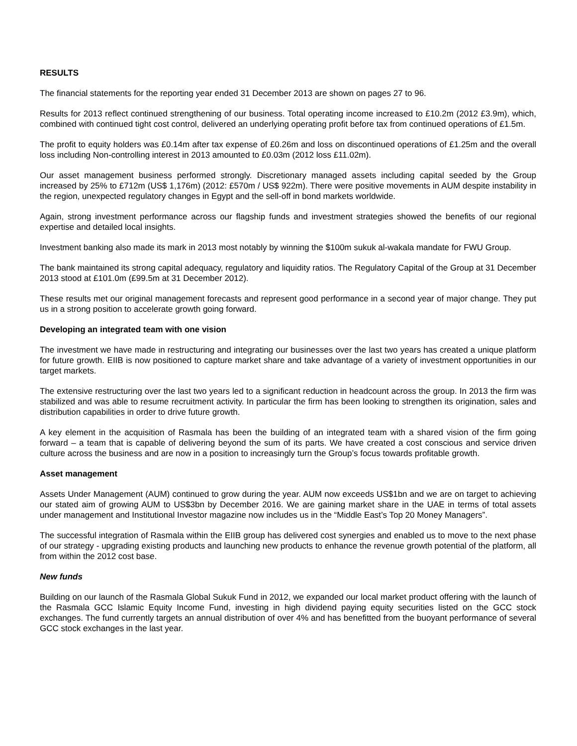RESULTS
The financial statements for the reporting year ended 31 December 2013 are shown on pages 27 to 96.
Results for 2013 reflect continued strengthening of our business. Total operating income increased to £10.2m (2012 £3.9m), which, combined with continued tight cost control, delivered an underlying operating profit before tax from continued operations of £1.5m.
The profit to equity holders was £0.14m after tax expense of £0.26m and loss on discontinued operations of £1.25m and the overall loss including Non-controlling interest in 2013 amounted to £0.03m (2012 loss £11.02m).
Our asset management business performed strongly. Discretionary managed assets including capital seeded by the Group increased by 25% to £712m (US$ 1,176m) (2012: £570m / US$ 922m). There were positive movements in AUM despite instability in the region, unexpected regulatory changes in Egypt and the sell-off in bond markets worldwide.
Again, strong investment performance across our flagship funds and investment strategies showed the benefits of our regional expertise and detailed local insights.
Investment banking also made its mark in 2013 most notably by winning the $100m sukuk al-wakala mandate for FWU Group.
The bank maintained its strong capital adequacy, regulatory and liquidity ratios. The Regulatory Capital of the Group at 31 December 2013 stood at £101.0m (£99.5m at 31 December 2012).
These results met our original management forecasts and represent good performance in a second year of major change. They put us in a strong position to accelerate growth going forward.
Developing an integrated team with one vision
The investment we have made in restructuring and integrating our businesses over the last two years has created a unique platform for future growth. EIIB is now positioned to capture market share and take advantage of a variety of investment opportunities in our target markets.
The extensive restructuring over the last two years led to a significant reduction in headcount across the group. In 2013 the firm was stabilized and was able to resume recruitment activity. In particular the firm has been looking to strengthen its origination, sales and distribution capabilities in order to drive future growth.
A key element in the acquisition of Rasmala has been the building of an integrated team with a shared vision of the firm going forward – a team that is capable of delivering beyond the sum of its parts. We have created a cost conscious and service driven culture across the business and are now in a position to increasingly turn the Group’s focus towards profitable growth.
Asset management
Assets Under Management (AUM) continued to grow during the year. AUM now exceeds US$1bn and we are on target to achieving our stated aim of growing AUM to US$3bn by December 2016. We are gaining market share in the UAE in terms of total assets under management and Institutional Investor magazine now includes us in the “Middle East’s Top 20 Money Managers”.
The successful integration of Rasmala within the EIIB group has delivered cost synergies and enabled us to move to the next phase of our strategy - upgrading existing products and launching new products to enhance the revenue growth potential of the platform, all from within the 2012 cost base.
New funds
Building on our launch of the Rasmala Global Sukuk Fund in 2012, we expanded our local market product offering with the launch of the Rasmala GCC Islamic Equity Income Fund, investing in high dividend paying equity securities listed on the GCC stock exchanges. The fund currently targets an annual distribution of over 4% and has benefitted from the buoyant performance of several GCC stock exchanges in the last year.